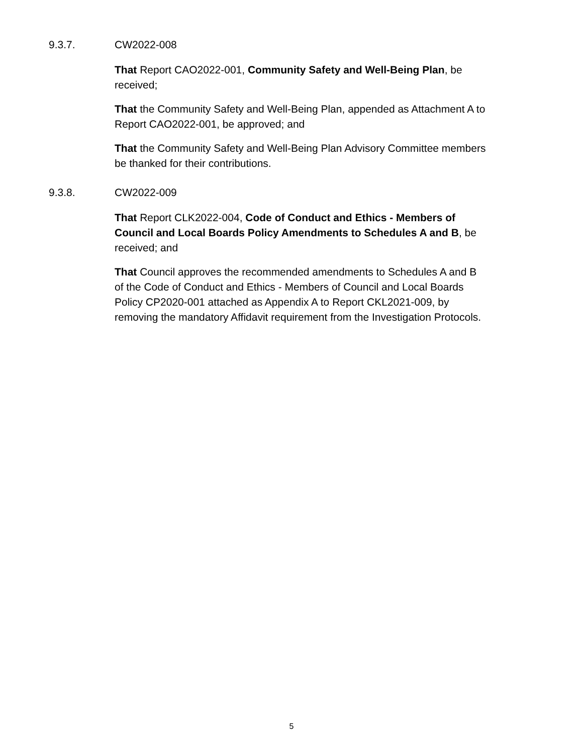9.3.7. CW2022-008
That Report CAO2022-001, Community Safety and Well-Being Plan, be received;
That the Community Safety and Well-Being Plan, appended as Attachment A to Report CAO2022-001, be approved; and
That the Community Safety and Well-Being Plan Advisory Committee members be thanked for their contributions.
9.3.8. CW2022-009
That Report CLK2022-004, Code of Conduct and Ethics - Members of Council and Local Boards Policy Amendments to Schedules A and B, be received; and
That Council approves the recommended amendments to Schedules A and B of the Code of Conduct and Ethics - Members of Council and Local Boards Policy CP2020-001 attached as Appendix A to Report CKL2021-009, by removing the mandatory Affidavit requirement from the Investigation Protocols.
5